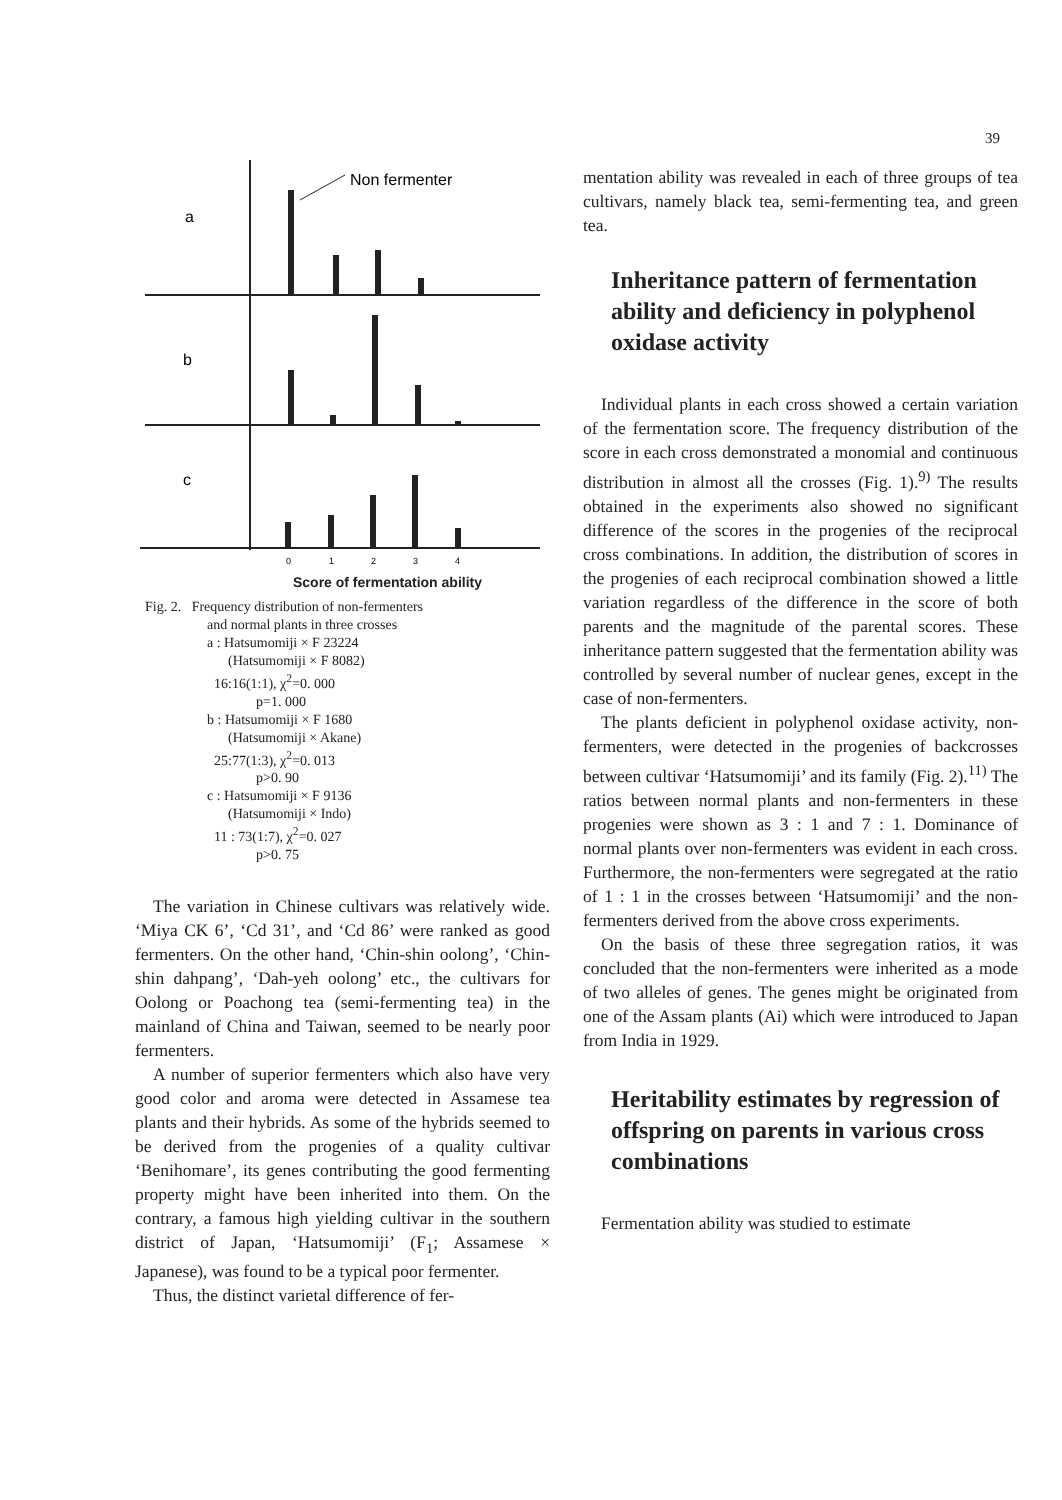39
a
b
c
Non fermenter
0
1
2
3
4
Score of fermentation ability
Fig. 2. Frequency distribution of non-fermenters
and normal plants in three crosses
a : Hatsumomiji × F 23224
(Hatsumomiji × F 8082)
16:16(1:1), χ<sup>2</sup>=0. 000
p=1. 000
b : Hatsumomiji × F 1680
(Hatsumomiji × Akane)
25:77(1:3), χ<sup>2</sup>=0. 013
p>0. 90
c : Hatsumomiji × F 9136
(Hatsumomiji × Indo)
11 : 73(1:7), χ<sup>2</sup>=0. 027
p>0. 75
The variation in Chinese cultivars was relatively wide. ‘Miya CK 6’, ‘Cd 31’, and ‘Cd 86’ were ranked as good fermenters. On the other hand, ‘Chin-shin oolong’, ‘Chin-shin dahpang’, ‘Dah-yeh oolong’ etc., the cultivars for Oolong or Poachong tea (semi-fermenting tea) in the mainland of China and Taiwan, seemed to be nearly poor fermenters.
A number of superior fermenters which also have very good color and aroma were detected in Assamese tea plants and their hybrids. As some of the hybrids seemed to be derived from the progenies of a quality cultivar ‘Benihomare’, its genes contributing the good fermenting property might have been inherited into them. On the contrary, a famous high yielding cultivar in the southern district of Japan, ‘Hatsumomiji’ (F<sub>1</sub>; Assamese × Japanese), was found to be a typical poor fermenter.
Thus, the distinct varietal difference of fer-
mentation ability was revealed in each of three groups of tea cultivars, namely black tea, semi-fermenting tea, and green tea.
Inheritance pattern of fermentation ability and deficiency in polyphenol oxidase activity
Individual plants in each cross showed a certain variation of the fermentation score. The frequency distribution of the score in each cross demonstrated a monomial and continuous distribution in almost all the crosses (Fig. 1).<sup>9)</sup> The results obtained in the experiments also showed no significant difference of the scores in the progenies of the reciprocal cross combinations. In addition, the distribution of scores in the progenies of each reciprocal combination showed a little variation regardless of the difference in the score of both parents and the magnitude of the parental scores. These inheritance pattern suggested that the fermentation ability was controlled by several number of nuclear genes, except in the case of non-fermenters.
The plants deficient in polyphenol oxidase activity, non-fermenters, were detected in the progenies of backcrosses between cultivar ‘Hatsumomiji’ and its family (Fig. 2).<sup>11)</sup> The ratios between normal plants and non-fermenters in these progenies were shown as 3 : 1 and 7 : 1. Dominance of normal plants over non-fermenters was evident in each cross. Furthermore, the non-fermenters were segregated at the ratio of 1 : 1 in the crosses between ‘Hatsumomiji’ and the non-fermenters derived from the above cross experiments.
On the basis of these three segregation ratios, it was concluded that the non-fermenters were inherited as a mode of two alleles of genes. The genes might be originated from one of the Assam plants (Ai) which were introduced to Japan from India in 1929.
Heritability estimates by regression of offspring on parents in various cross combinations
Fermentation ability was studied to estimate